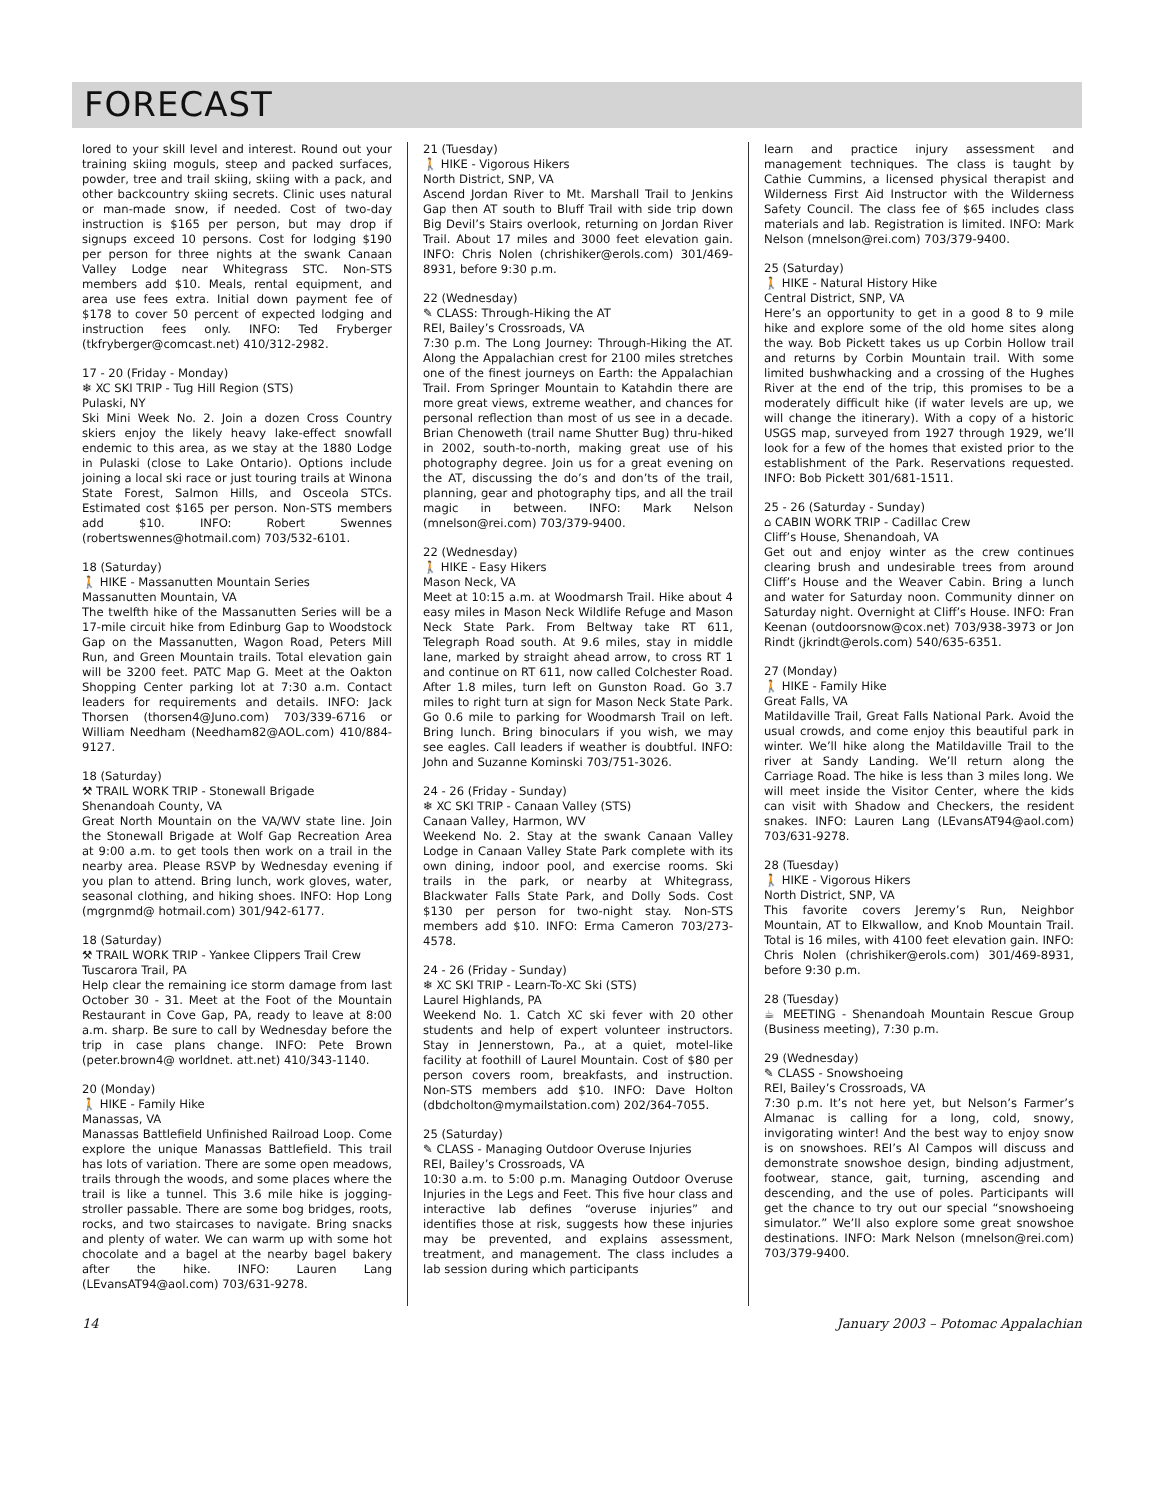FORECAST
lored to your skill level and interest. Round out your training skiing moguls, steep and packed surfaces, powder, tree and trail skiing, skiing with a pack, and other backcountry skiing secrets. Clinic uses natural or man-made snow, if needed. Cost of two-day instruction is $165 per person, but may drop if signups exceed 10 persons. Cost for lodging $190 per person for three nights at the swank Canaan Valley Lodge near Whitegrass STC. Non-STS members add $10. Meals, rental equipment, and area use fees extra. Initial down payment fee of $178 to cover 50 percent of expected lodging and instruction fees only. INFO: Ted Fryberger (tkfryberger@comcast.net) 410/312-2982.
17 - 20 (Friday - Monday)
❄ XC SKI TRIP - Tug Hill Region (STS)
Pulaski, NY
Ski Mini Week No. 2. Join a dozen Cross Country skiers enjoy the likely heavy lake-effect snowfall endemic to this area, as we stay at the 1880 Lodge in Pulaski (close to Lake Ontario). Options include joining a local ski race or just touring trails at Winona State Forest, Salmon Hills, and Osceola STCs. Estimated cost $165 per person. Non-STS members add $10. INFO: Robert Swennes (robertswennes@hotmail.com) 703/532-6101.
18 (Saturday)
🚶 HIKE - Massanutten Mountain Series
Massanutten Mountain, VA
The twelfth hike of the Massanutten Series will be a 17-mile circuit hike from Edinburg Gap to Woodstock Gap on the Massanutten, Wagon Road, Peters Mill Run, and Green Mountain trails. Total elevation gain will be 3200 feet. PATC Map G. Meet at the Oakton Shopping Center parking lot at 7:30 a.m. Contact leaders for requirements and details. INFO: Jack Thorsen (thorsen4@Juno.com) 703/339-6716 or William Needham (Needham82@AOL.com) 410/884-9127.
18 (Saturday)
⚒ TRAIL WORK TRIP - Stonewall Brigade
Shenandoah County, VA
Great North Mountain on the VA/WV state line. Join the Stonewall Brigade at Wolf Gap Recreation Area at 9:00 a.m. to get tools then work on a trail in the nearby area. Please RSVP by Wednesday evening if you plan to attend. Bring lunch, work gloves, water, seasonal clothing, and hiking shoes. INFO: Hop Long (mgrgnmd@ hotmail.com) 301/942-6177.
18 (Saturday)
⚒ TRAIL WORK TRIP - Yankee Clippers Trail Crew
Tuscarora Trail, PA
Help clear the remaining ice storm damage from last October 30 - 31. Meet at the Foot of the Mountain Restaurant in Cove Gap, PA, ready to leave at 8:00 a.m. sharp. Be sure to call by Wednesday before the trip in case plans change. INFO: Pete Brown (peter.brown4@ worldnet. att.net) 410/343-1140.
20 (Monday)
🚶 HIKE - Family Hike
Manassas, VA
Manassas Battlefield Unfinished Railroad Loop. Come explore the unique Manassas Battlefield. This trail has lots of variation. There are some open meadows, trails through the woods, and some places where the trail is like a tunnel. This 3.6 mile hike is jogging-stroller passable. There are some bog bridges, roots, rocks, and two staircases to navigate. Bring snacks and plenty of water. We can warm up with some hot chocolate and a bagel at the nearby bagel bakery after the hike. INFO: Lauren Lang (LEvansAT94@aol.com) 703/631-9278.
21 (Tuesday)
🚶 HIKE - Vigorous Hikers
North District, SNP, VA
Ascend Jordan River to Mt. Marshall Trail to Jenkins Gap then AT south to Bluff Trail with side trip down Big Devil’s Stairs overlook, returning on Jordan River Trail. About 17 miles and 3000 feet elevation gain. INFO: Chris Nolen (chrishiker@erols.com) 301/469-8931, before 9:30 p.m.
22 (Wednesday)
✎ CLASS: Through-Hiking the AT
REI, Bailey’s Crossroads, VA
7:30 p.m. The Long Journey: Through-Hiking the AT. Along the Appalachian crest for 2100 miles stretches one of the finest journeys on Earth: the Appalachian Trail. From Springer Mountain to Katahdin there are more great views, extreme weather, and chances for personal reflection than most of us see in a decade. Brian Chenoweth (trail name Shutter Bug) thru-hiked in 2002, south-to-north, making great use of his photography degree. Join us for a great evening on the AT, discussing the do’s and don’ts of the trail, planning, gear and photography tips, and all the trail magic in between. INFO: Mark Nelson (mnelson@rei.com) 703/379-9400.
22 (Wednesday)
🚶 HIKE - Easy Hikers
Mason Neck, VA
Meet at 10:15 a.m. at Woodmarsh Trail. Hike about 4 easy miles in Mason Neck Wildlife Refuge and Mason Neck State Park. From Beltway take RT 611, Telegraph Road south. At 9.6 miles, stay in middle lane, marked by straight ahead arrow, to cross RT 1 and continue on RT 611, now called Colchester Road. After 1.8 miles, turn left on Gunston Road. Go 3.7 miles to right turn at sign for Mason Neck State Park. Go 0.6 mile to parking for Woodmarsh Trail on left. Bring lunch. Bring binoculars if you wish, we may see eagles. Call leaders if weather is doubtful. INFO: John and Suzanne Kominski 703/751-3026.
24 - 26 (Friday - Sunday)
❄ XC SKI TRIP - Canaan Valley (STS)
Canaan Valley, Harmon, WV
Weekend No. 2. Stay at the swank Canaan Valley Lodge in Canaan Valley State Park complete with its own dining, indoor pool, and exercise rooms. Ski trails in the park, or nearby at Whitegrass, Blackwater Falls State Park, and Dolly Sods. Cost $130 per person for two-night stay. Non-STS members add $10. INFO: Erma Cameron 703/273-4578.
24 - 26 (Friday - Sunday)
❄ XC SKI TRIP - Learn-To-XC Ski (STS)
Laurel Highlands, PA
Weekend No. 1. Catch XC ski fever with 20 other students and help of expert volunteer instructors. Stay in Jennerstown, Pa., at a quiet, motel-like facility at foothill of Laurel Mountain. Cost of $80 per person covers room, breakfasts, and instruction. Non-STS members add $10. INFO: Dave Holton (dbdcholton@mymailstation.com) 202/364-7055.
25 (Saturday)
✎ CLASS - Managing Outdoor Overuse Injuries
REI, Bailey’s Crossroads, VA
10:30 a.m. to 5:00 p.m. Managing Outdoor Overuse Injuries in the Legs and Feet. This five hour class and interactive lab defines “overuse injuries” and identifies those at risk, suggests how these injuries may be prevented, and explains assessment, treatment, and management. The class includes a lab session during which participants
learn and practice injury assessment and management techniques. The class is taught by Cathie Cummins, a licensed physical therapist and Wilderness First Aid Instructor with the Wilderness Safety Council. The class fee of $65 includes class materials and lab. Registration is limited. INFO: Mark Nelson (mnelson@rei.com) 703/379-9400.
25 (Saturday)
🚶 HIKE - Natural History Hike
Central District, SNP, VA
Here’s an opportunity to get in a good 8 to 9 mile hike and explore some of the old home sites along the way. Bob Pickett takes us up Corbin Hollow trail and returns by Corbin Mountain trail. With some limited bushwhacking and a crossing of the Hughes River at the end of the trip, this promises to be a moderately difficult hike (if water levels are up, we will change the itinerary). With a copy of a historic USGS map, surveyed from 1927 through 1929, we’ll look for a few of the homes that existed prior to the establishment of the Park. Reservations requested. INFO: Bob Pickett 301/681-1511.
25 - 26 (Saturday - Sunday)
⌂ CABIN WORK TRIP - Cadillac Crew
Cliff’s House, Shenandoah, VA
Get out and enjoy winter as the crew continues clearing brush and undesirable trees from around Cliff’s House and the Weaver Cabin. Bring a lunch and water for Saturday noon. Community dinner on Saturday night. Overnight at Cliff’s House. INFO: Fran Keenan (outdoorsnow@cox.net) 703/938-3973 or Jon Rindt (jkrindt@erols.com) 540/635-6351.
27 (Monday)
🚶 HIKE - Family Hike
Great Falls, VA
Matildaville Trail, Great Falls National Park. Avoid the usual crowds, and come enjoy this beautiful park in winter. We’ll hike along the Matildaville Trail to the river at Sandy Landing. We’ll return along the Carriage Road. The hike is less than 3 miles long. We will meet inside the Visitor Center, where the kids can visit with Shadow and Checkers, the resident snakes. INFO: Lauren Lang (LEvansAT94@aol.com) 703/631-9278.
28 (Tuesday)
🚶 HIKE - Vigorous Hikers
North District, SNP, VA
This favorite covers Jeremy’s Run, Neighbor Mountain, AT to Elkwallow, and Knob Mountain Trail. Total is 16 miles, with 4100 feet elevation gain. INFO: Chris Nolen (chrishiker@erols.com) 301/469-8931, before 9:30 p.m.
28 (Tuesday)
☕ MEETING - Shenandoah Mountain Rescue Group (Business meeting), 7:30 p.m.
29 (Wednesday)
✎ CLASS - Snowshoeing
REI, Bailey’s Crossroads, VA
7:30 p.m. It’s not here yet, but Nelson’s Farmer’s Almanac is calling for a long, cold, snowy, invigorating winter! And the best way to enjoy snow is on snowshoes. REI’s Al Campos will discuss and demonstrate snowshoe design, binding adjustment, footwear, stance, gait, turning, ascending and descending, and the use of poles. Participants will get the chance to try out our special “snowshoeing simulator.” We’ll also explore some great snowshoe destinations. INFO: Mark Nelson (mnelson@rei.com) 703/379-9400.
14 January 2003 – Potomac Appalachian